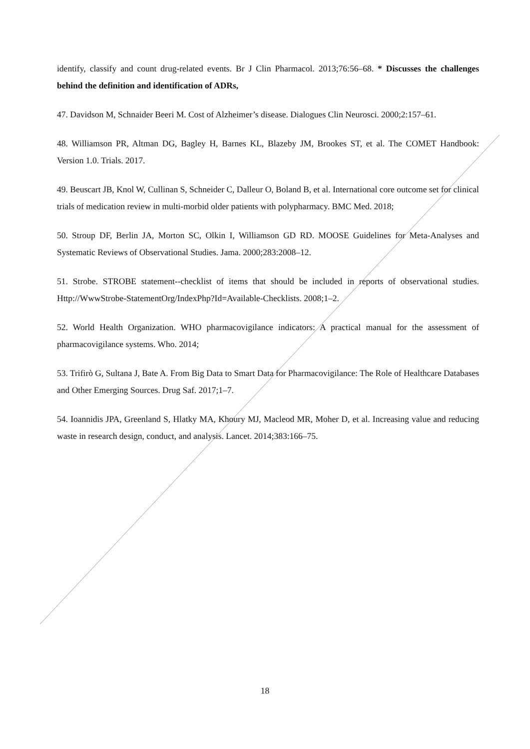identify, classify and count drug-related events. Br J Clin Pharmacol. 2013;76:56–68. * Discusses the challenges behind the definition and identification of ADRs,
47. Davidson M, Schnaider Beeri M. Cost of Alzheimer’s disease. Dialogues Clin Neurosci. 2000;2:157–61.
48. Williamson PR, Altman DG, Bagley H, Barnes KL, Blazeby JM, Brookes ST, et al. The COMET Handbook: Version 1.0. Trials. 2017.
49. Beuscart JB, Knol W, Cullinan S, Schneider C, Dalleur O, Boland B, et al. International core outcome set for clinical trials of medication review in multi-morbid older patients with polypharmacy. BMC Med. 2018;
50. Stroup DF, Berlin JA, Morton SC, Olkin I, Williamson GD RD. MOOSE Guidelines for Meta-Analyses and Systematic Reviews of Observational Studies. Jama. 2000;283:2008–12.
51. Strobe. STROBE statement--checklist of items that should be included in reports of observational studies. Http://WwwStrobe-StatementOrg/IndexPhp?Id=Available-Checklists. 2008;1–2.
52. World Health Organization. WHO pharmacovigilance indicators: A practical manual for the assessment of pharmacovigilance systems. Who. 2014;
53. Trifirò G, Sultana J, Bate A. From Big Data to Smart Data for Pharmacovigilance: The Role of Healthcare Databases and Other Emerging Sources. Drug Saf. 2017;1–7.
54. Ioannidis JPA, Greenland S, Hlatky MA, Khoury MJ, Macleod MR, Moher D, et al. Increasing value and reducing waste in research design, conduct, and analysis. Lancet. 2014;383:166–75.
18